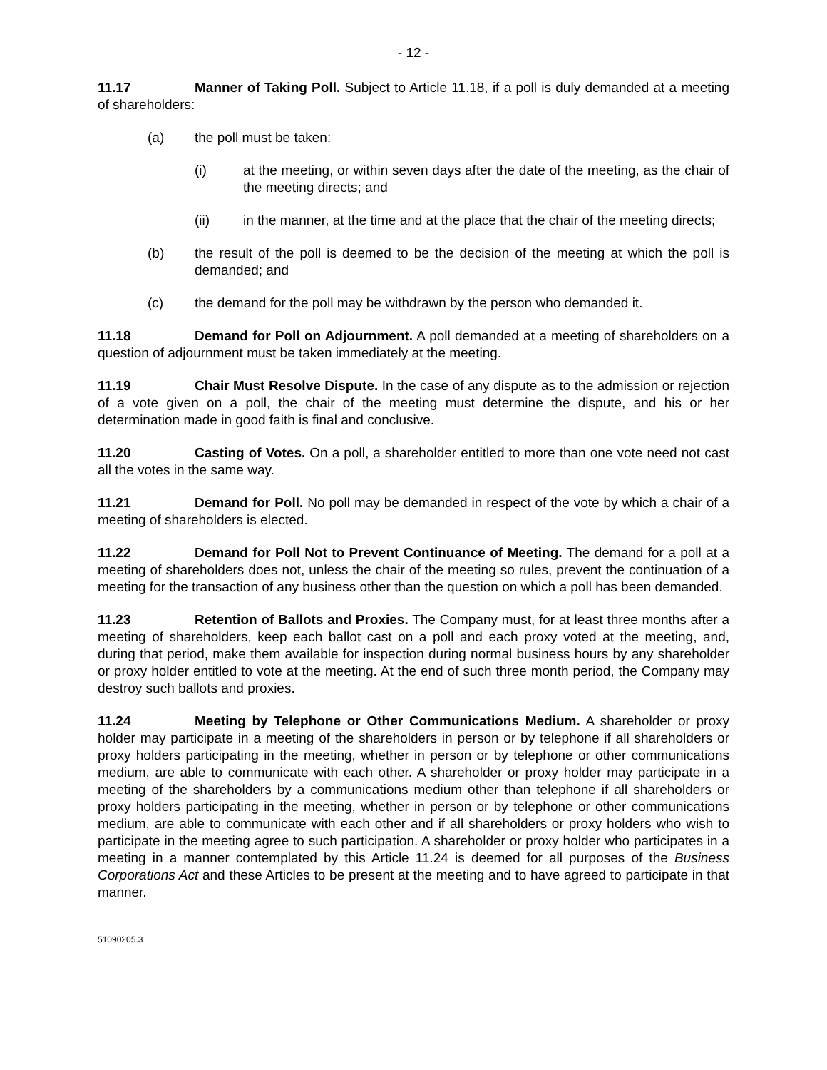- 12 -
11.17 Manner of Taking Poll. Subject to Article 11.18, if a poll is duly demanded at a meeting of shareholders:
(a) the poll must be taken:
(i) at the meeting, or within seven days after the date of the meeting, as the chair of the meeting directs; and
(ii) in the manner, at the time and at the place that the chair of the meeting directs;
(b) the result of the poll is deemed to be the decision of the meeting at which the poll is demanded; and
(c) the demand for the poll may be withdrawn by the person who demanded it.
11.18 Demand for Poll on Adjournment. A poll demanded at a meeting of shareholders on a question of adjournment must be taken immediately at the meeting.
11.19 Chair Must Resolve Dispute. In the case of any dispute as to the admission or rejection of a vote given on a poll, the chair of the meeting must determine the dispute, and his or her determination made in good faith is final and conclusive.
11.20 Casting of Votes. On a poll, a shareholder entitled to more than one vote need not cast all the votes in the same way.
11.21 Demand for Poll. No poll may be demanded in respect of the vote by which a chair of a meeting of shareholders is elected.
11.22 Demand for Poll Not to Prevent Continuance of Meeting. The demand for a poll at a meeting of shareholders does not, unless the chair of the meeting so rules, prevent the continuation of a meeting for the transaction of any business other than the question on which a poll has been demanded.
11.23 Retention of Ballots and Proxies. The Company must, for at least three months after a meeting of shareholders, keep each ballot cast on a poll and each proxy voted at the meeting, and, during that period, make them available for inspection during normal business hours by any shareholder or proxy holder entitled to vote at the meeting. At the end of such three month period, the Company may destroy such ballots and proxies.
11.24 Meeting by Telephone or Other Communications Medium. A shareholder or proxy holder may participate in a meeting of the shareholders in person or by telephone if all shareholders or proxy holders participating in the meeting, whether in person or by telephone or other communications medium, are able to communicate with each other. A shareholder or proxy holder may participate in a meeting of the shareholders by a communications medium other than telephone if all shareholders or proxy holders participating in the meeting, whether in person or by telephone or other communications medium, are able to communicate with each other and if all shareholders or proxy holders who wish to participate in the meeting agree to such participation. A shareholder or proxy holder who participates in a meeting in a manner contemplated by this Article 11.24 is deemed for all purposes of the Business Corporations Act and these Articles to be present at the meeting and to have agreed to participate in that manner.
51090205.3